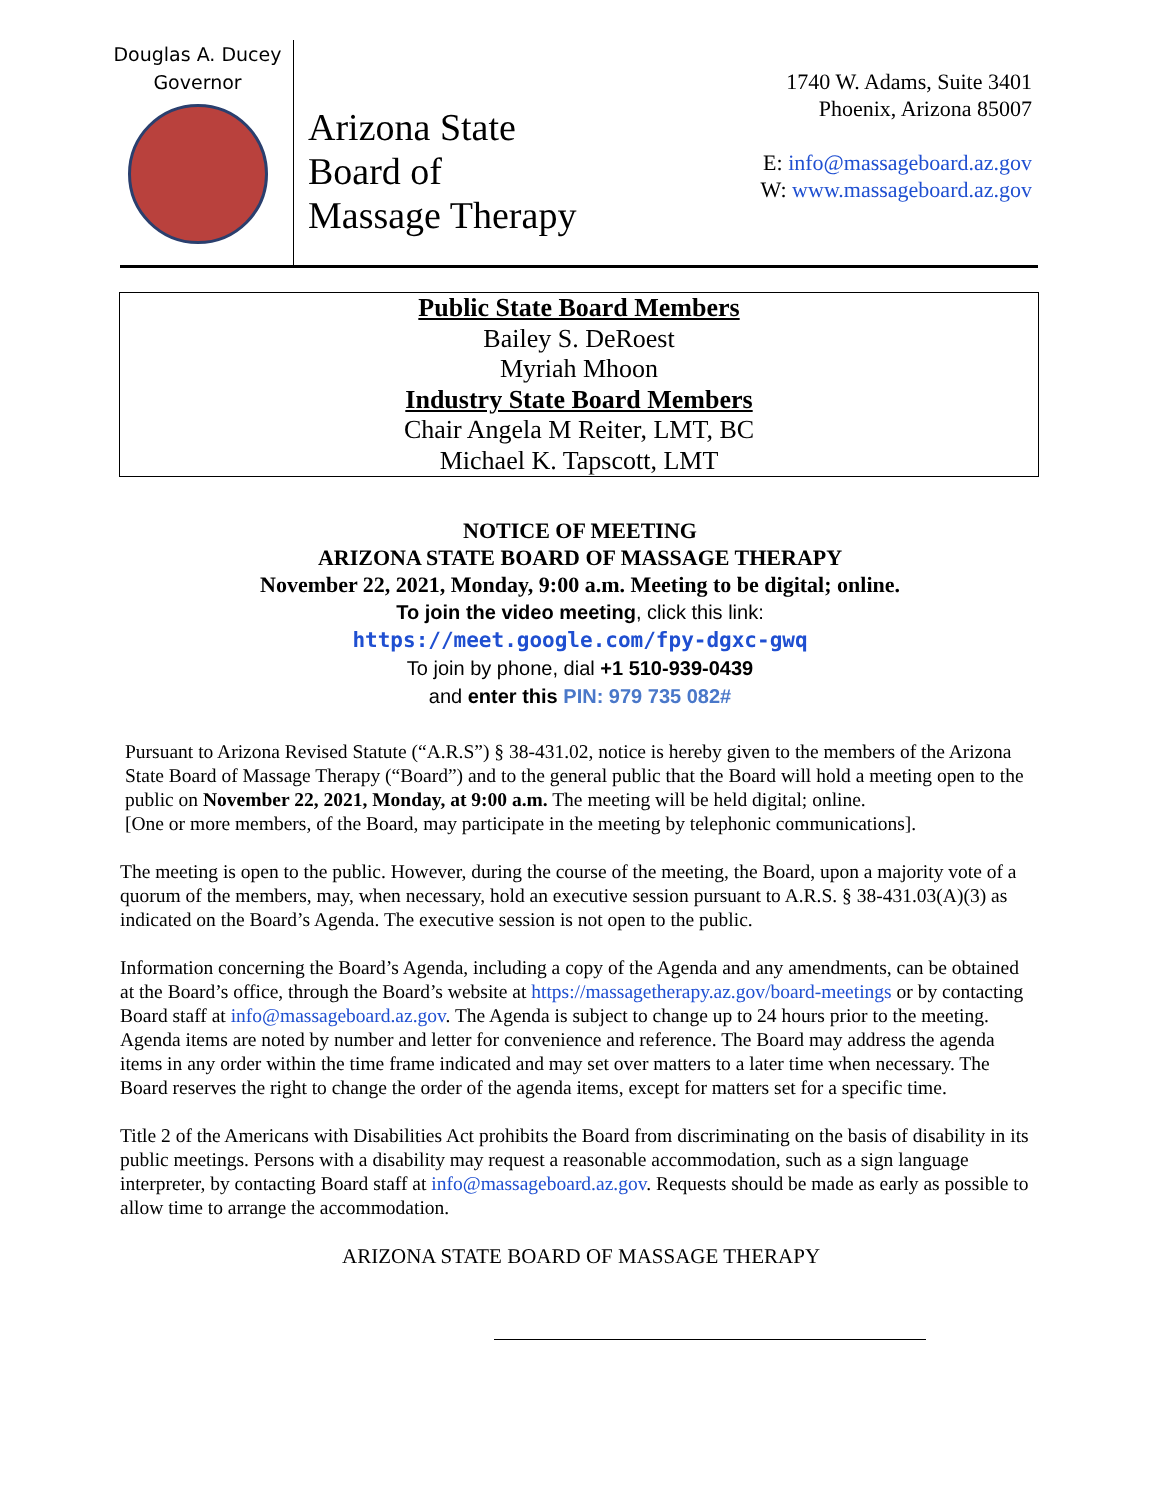Douglas A. Ducey
Governor
Arizona State
Board of
Massage Therapy
1740 W. Adams, Suite 3401
Phoenix, Arizona 85007
E: info@massageboard.az.gov
W: www.massageboard.az.gov
Public State Board Members
Bailey S. DeRoest
Myriah Mhoon
Industry State Board Members
Chair Angela M Reiter, LMT, BC
Michael K. Tapscott, LMT
NOTICE OF MEETING
ARIZONA STATE BOARD OF MASSAGE THERAPY
November 22, 2021, Monday, 9:00 a.m. Meeting to be digital; online.
To join the video meeting, click this link:
https://meet.google.com/fpy-dgxc-gwq
To join by phone, dial +1 510-939-0439
and enter this PIN: 979 735 082#
Pursuant to Arizona Revised Statute (“A.R.S”) § 38-431.02, notice is hereby given to the members of the Arizona State Board of Massage Therapy (“Board”) and to the general public that the Board will hold a meeting open to the public on November 22, 2021, Monday, at 9:00 a.m. The meeting will be held digital; online.
[One or more members, of the Board, may participate in the meeting by telephonic communications].
The meeting is open to the public. However, during the course of the meeting, the Board, upon a majority vote of a quorum of the members, may, when necessary, hold an executive session pursuant to A.R.S. § 38-431.03(A)(3) as indicated on the Board’s Agenda. The executive session is not open to the public.
Information concerning the Board’s Agenda, including a copy of the Agenda and any amendments, can be obtained at the Board’s office, through the Board’s website at https://massagetherapy.az.gov/board-meetings or by contacting Board staff at info@massageboard.az.gov. The Agenda is subject to change up to 24 hours prior to the meeting. Agenda items are noted by number and letter for convenience and reference. The Board may address the agenda items in any order within the time frame indicated and may set over matters to a later time when necessary. The Board reserves the right to change the order of the agenda items, except for matters set for a specific time.
Title 2 of the Americans with Disabilities Act prohibits the Board from discriminating on the basis of disability in its public meetings. Persons with a disability may request a reasonable accommodation, such as a sign language interpreter, by contacting Board staff at info@massageboard.az.gov. Requests should be made as early as possible to allow time to arrange the accommodation.
ARIZONA STATE BOARD OF MASSAGE THERAPY